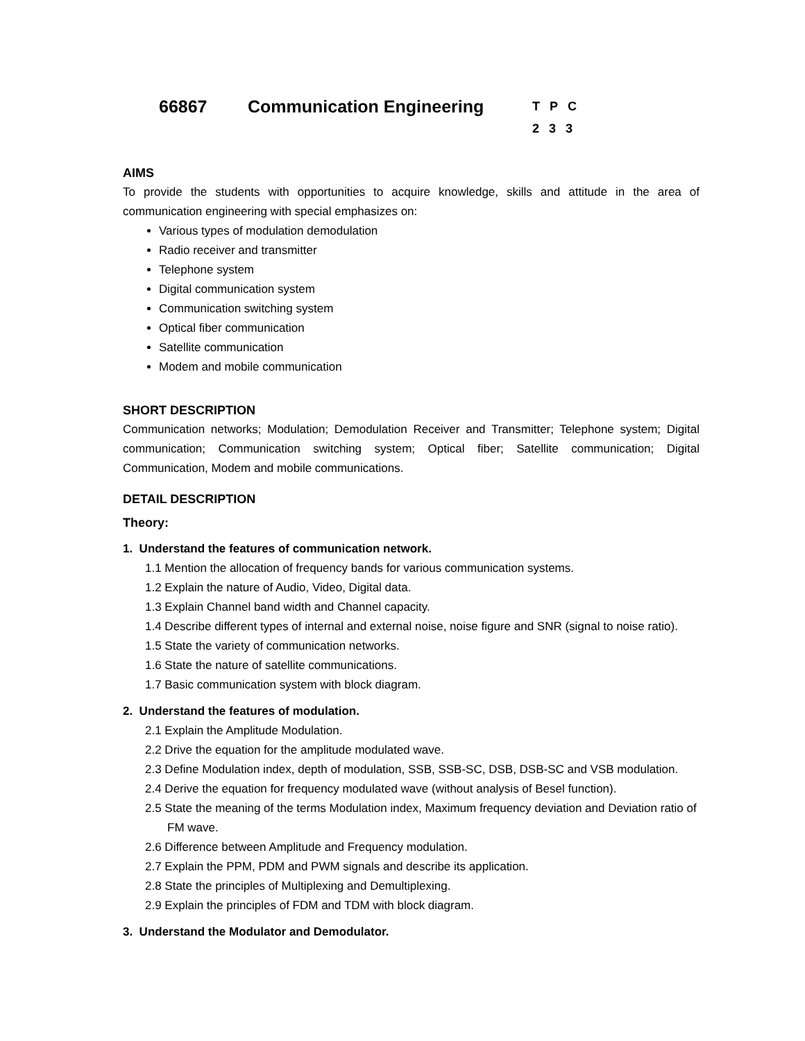66867 Communication Engineering T P C
2 3 3
AIMS
To provide the students with opportunities to acquire knowledge, skills and attitude in the area of communication engineering with special emphasizes on:
Various types of modulation demodulation
Radio receiver and transmitter
Telephone system
Digital communication system
Communication switching system
Optical fiber communication
Satellite communication
Modem and mobile communication
SHORT DESCRIPTION
Communication networks; Modulation; Demodulation Receiver and Transmitter; Telephone system; Digital communication; Communication switching system; Optical fiber; Satellite communication; Digital Communication, Modem and mobile communications.
DETAIL DESCRIPTION
Theory:
1. Understand the features of communication network.
1.1 Mention the allocation of frequency bands for various communication systems.
1.2 Explain the nature of Audio, Video, Digital data.
1.3 Explain Channel band width and Channel capacity.
1.4 Describe different types of internal and external noise, noise figure and SNR (signal to noise ratio).
1.5 State the variety of communication networks.
1.6 State the nature of satellite communications.
1.7 Basic communication system with block diagram.
2. Understand the features of modulation.
2.1 Explain the Amplitude Modulation.
2.2 Drive the equation for the amplitude modulated wave.
2.3 Define Modulation index, depth of modulation, SSB, SSB-SC, DSB, DSB-SC and VSB modulation.
2.4 Derive the equation for frequency modulated wave (without analysis of Besel function).
2.5 State the meaning of the terms Modulation index, Maximum frequency deviation and Deviation ratio of FM wave.
2.6 Difference between Amplitude and Frequency modulation.
2.7 Explain the PPM, PDM and PWM signals and describe its application.
2.8 State the principles of Multiplexing and Demultiplexing.
2.9 Explain the principles of FDM and TDM with block diagram.
3. Understand the Modulator and Demodulator.